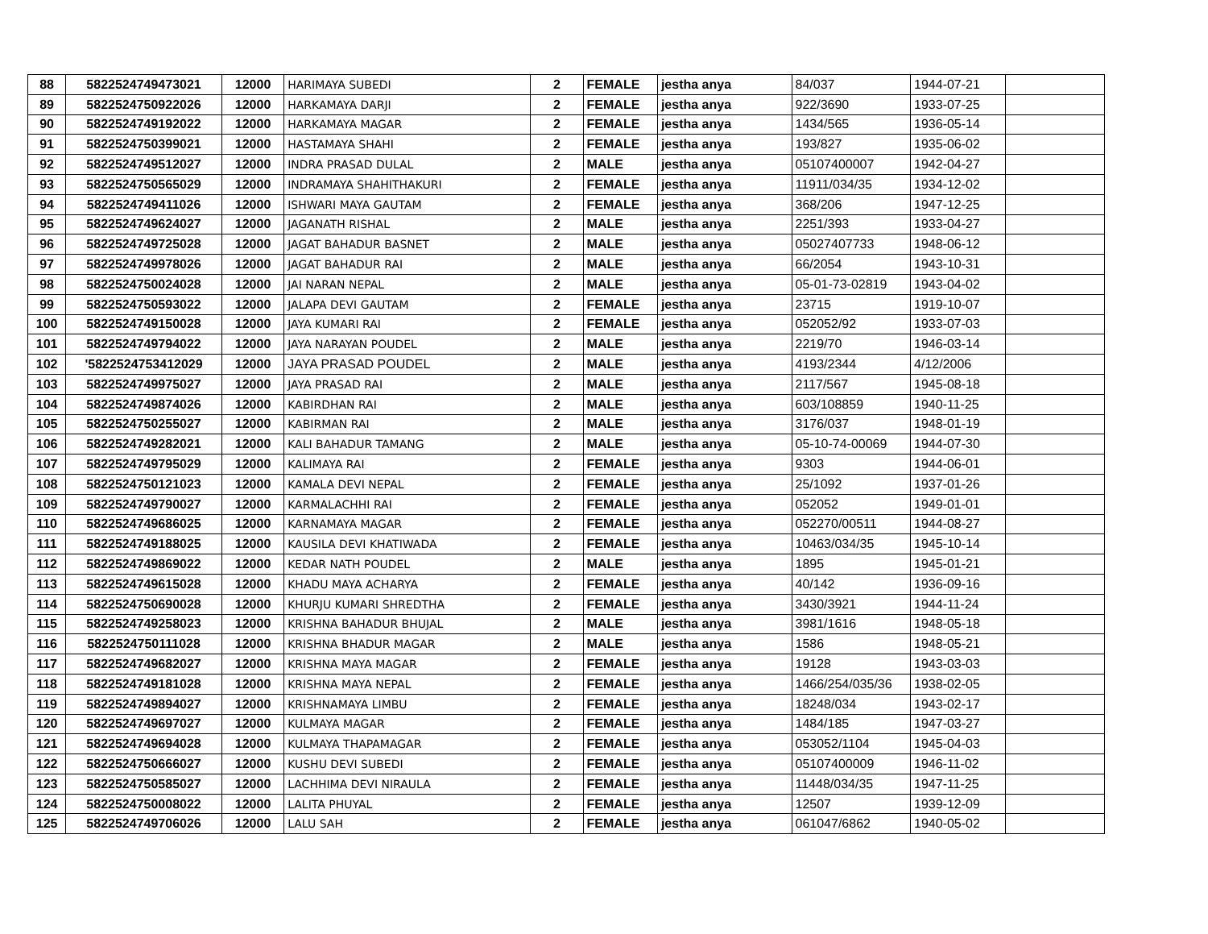| 88 | 5822524749473021 | 12000 | HARIMAYA SUBEDI | 2 | FEMALE | jestha anya | 84/037 | 1944-07-21 | |
| 89 | 5822524750922026 | 12000 | HARKAMAYA DARJI | 2 | FEMALE | jestha anya | 922/3690 | 1933-07-25 | |
| 90 | 5822524749192022 | 12000 | HARKAMAYA MAGAR | 2 | FEMALE | jestha anya | 1434/565 | 1936-05-14 | |
| 91 | 5822524750399021 | 12000 | HASTAMAYA SHAHI | 2 | FEMALE | jestha anya | 193/827 | 1935-06-02 | |
| 92 | 5822524749512027 | 12000 | INDRA PRASAD DULAL | 2 | MALE | jestha anya | 05107400007 | 1942-04-27 | |
| 93 | 5822524750565029 | 12000 | INDRAMAYA SHAHITHAKURI | 2 | FEMALE | jestha anya | 11911/034/35 | 1934-12-02 | |
| 94 | 5822524749411026 | 12000 | ISHWARI MAYA GAUTAM | 2 | FEMALE | jestha anya | 368/206 | 1947-12-25 | |
| 95 | 5822524749624027 | 12000 | JAGANATH RISHAL | 2 | MALE | jestha anya | 2251/393 | 1933-04-27 | |
| 96 | 5822524749725028 | 12000 | JAGAT BAHADUR BASNET | 2 | MALE | jestha anya | 05027407733 | 1948-06-12 | |
| 97 | 5822524749978026 | 12000 | JAGAT BAHADUR RAI | 2 | MALE | jestha anya | 66/2054 | 1943-10-31 | |
| 98 | 5822524750024028 | 12000 | JAI NARAN NEPAL | 2 | MALE | jestha anya | 05-01-73-02819 | 1943-04-02 | |
| 99 | 5822524750593022 | 12000 | JALAPA DEVI GAUTAM | 2 | FEMALE | jestha anya | 23715 | 1919-10-07 | |
| 100 | 5822524749150028 | 12000 | JAYA KUMARI RAI | 2 | FEMALE | jestha anya | 052052/92 | 1933-07-03 | |
| 101 | 5822524749794022 | 12000 | JAYA NARAYAN POUDEL | 2 | MALE | jestha anya | 2219/70 | 1946-03-14 | |
| 102 | '5822524753412029 | 12000 | JAYA PRASAD POUDEL | 2 | MALE | jestha anya | 4193/2344 | 4/12/2006 | |
| 103 | 5822524749975027 | 12000 | JAYA PRASAD RAI | 2 | MALE | jestha anya | 2117/567 | 1945-08-18 | |
| 104 | 5822524749874026 | 12000 | KABIRDHAN RAI | 2 | MALE | jestha anya | 603/108859 | 1940-11-25 | |
| 105 | 5822524750255027 | 12000 | KABIRMAN RAI | 2 | MALE | jestha anya | 3176/037 | 1948-01-19 | |
| 106 | 5822524749282021 | 12000 | KALI BAHADUR TAMANG | 2 | MALE | jestha anya | 05-10-74-00069 | 1944-07-30 | |
| 107 | 5822524749795029 | 12000 | KALIMAYA RAI | 2 | FEMALE | jestha anya | 9303 | 1944-06-01 | |
| 108 | 5822524750121023 | 12000 | KAMALA DEVI NEPAL | 2 | FEMALE | jestha anya | 25/1092 | 1937-01-26 | |
| 109 | 5822524749790027 | 12000 | KARMALACHHI RAI | 2 | FEMALE | jestha anya | 052052 | 1949-01-01 | |
| 110 | 5822524749686025 | 12000 | KARNAMAYA MAGAR | 2 | FEMALE | jestha anya | 052270/00511 | 1944-08-27 | |
| 111 | 5822524749188025 | 12000 | KAUSILA DEVI KHATIWADA | 2 | FEMALE | jestha anya | 10463/034/35 | 1945-10-14 | |
| 112 | 5822524749869022 | 12000 | KEDAR NATH POUDEL | 2 | MALE | jestha anya | 1895 | 1945-01-21 | |
| 113 | 5822524749615028 | 12000 | KHADU MAYA ACHARYA | 2 | FEMALE | jestha anya | 40/142 | 1936-09-16 | |
| 114 | 5822524750690028 | 12000 | KHURJU KUMARI SHREDTHA | 2 | FEMALE | jestha anya | 3430/3921 | 1944-11-24 | |
| 115 | 5822524749258023 | 12000 | KRISHNA BAHADUR BHUJAL | 2 | MALE | jestha anya | 3981/1616 | 1948-05-18 | |
| 116 | 5822524750111028 | 12000 | KRISHNA BHADUR MAGAR | 2 | MALE | jestha anya | 1586 | 1948-05-21 | |
| 117 | 5822524749682027 | 12000 | KRISHNA MAYA MAGAR | 2 | FEMALE | jestha anya | 19128 | 1943-03-03 | |
| 118 | 5822524749181028 | 12000 | KRISHNA MAYA NEPAL | 2 | FEMALE | jestha anya | 1466/254/035/36 | 1938-02-05 | |
| 119 | 5822524749894027 | 12000 | KRISHNAMAYA LIMBU | 2 | FEMALE | jestha anya | 18248/034 | 1943-02-17 | |
| 120 | 5822524749697027 | 12000 | KULMAYA MAGAR | 2 | FEMALE | jestha anya | 1484/185 | 1947-03-27 | |
| 121 | 5822524749694028 | 12000 | KULMAYA THAPAMAGAR | 2 | FEMALE | jestha anya | 053052/1104 | 1945-04-03 | |
| 122 | 5822524750666027 | 12000 | KUSHU DEVI SUBEDI | 2 | FEMALE | jestha anya | 05107400009 | 1946-11-02 | |
| 123 | 5822524750585027 | 12000 | LACHHIMA DEVI NIRAULA | 2 | FEMALE | jestha anya | 11448/034/35 | 1947-11-25 | |
| 124 | 5822524750008022 | 12000 | LALITA PHUYAL | 2 | FEMALE | jestha anya | 12507 | 1939-12-09 | |
| 125 | 5822524749706026 | 12000 | LALU SAH | 2 | FEMALE | jestha anya | 061047/6862 | 1940-05-02 | |